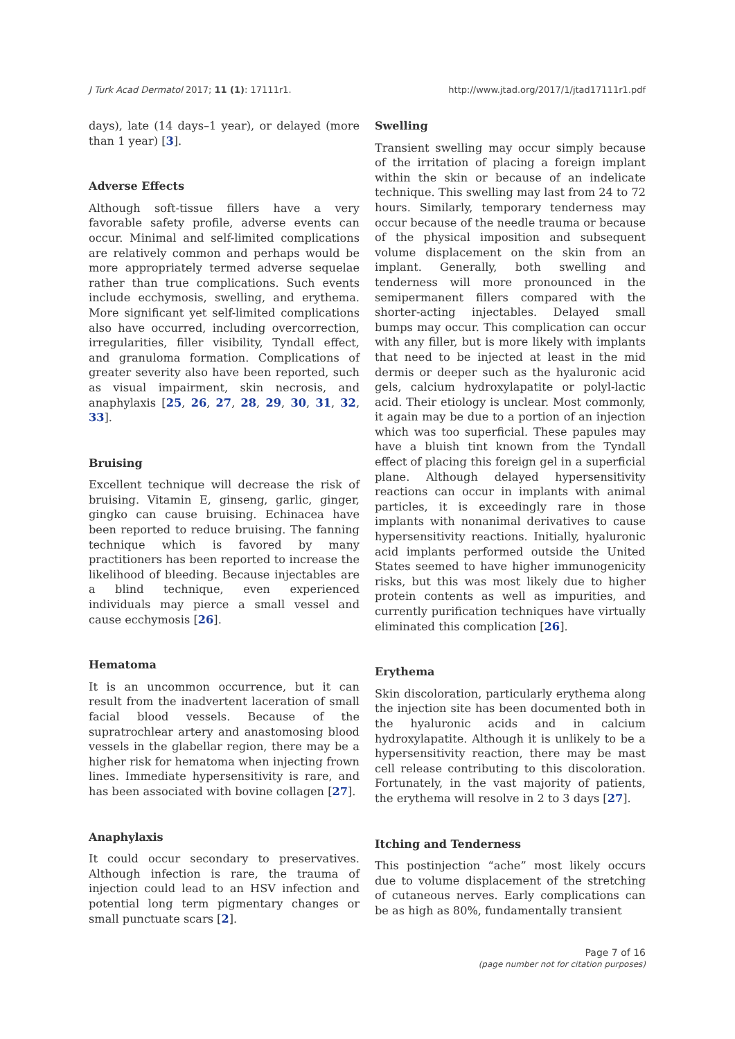J Turk Acad Dermatol 2017; 11 (1): 17111r1. http://www.jtad.org/2017/1/jtad17111r1.pdf
days), late (14 days–1 year), or delayed (more than 1 year) [3].
Adverse Effects
Although soft-tissue fillers have a very favorable safety profile, adverse events can occur. Minimal and self-limited complications are relatively common and perhaps would be more appropriately termed adverse sequelae rather than true complications. Such events include ecchymosis, swelling, and erythema. More significant yet self-limited complications also have occurred, including overcorrection, irregularities, filler visibility, Tyndall effect, and granuloma formation. Complications of greater severity also have been reported, such as visual impairment, skin necrosis, and anaphylaxis [25, 26, 27, 28, 29, 30, 31, 32, 33].
Bruising
Excellent technique will decrease the risk of bruising. Vitamin E, ginseng, garlic, ginger, gingko can cause bruising. Echinacea have been reported to reduce bruising. The fanning technique which is favored by many practitioners has been reported to increase the likelihood of bleeding. Because injectables are a blind technique, even experienced individuals may pierce a small vessel and cause ecchymosis [26].
Hematoma
It is an uncommon occurrence, but it can result from the inadvertent laceration of small facial blood vessels. Because of the supratrochlear artery and anastomosing blood vessels in the glabellar region, there may be a higher risk for hematoma when injecting frown lines. Immediate hypersensitivity is rare, and has been associated with bovine collagen [27].
Anaphylaxis
It could occur secondary to preservatives. Although infection is rare, the trauma of injection could lead to an HSV infection and potential long term pigmentary changes or small punctuate scars [2].
Swelling
Transient swelling may occur simply because of the irritation of placing a foreign implant within the skin or because of an indelicate technique. This swelling may last from 24 to 72 hours. Similarly, temporary tenderness may occur because of the needle trauma or because of the physical imposition and subsequent volume displacement on the skin from an implant. Generally, both swelling and tenderness will more pronounced in the semipermanent fillers compared with the shorter-acting injectables. Delayed small bumps may occur. This complication can occur with any filler, but is more likely with implants that need to be injected at least in the mid dermis or deeper such as the hyaluronic acid gels, calcium hydroxylapatite or polyl-lactic acid. Their etiology is unclear. Most commonly, it again may be due to a portion of an injection which was too superficial. These papules may have a bluish tint known from the Tyndall effect of placing this foreign gel in a superficial plane. Although delayed hypersensitivity reactions can occur in implants with animal particles, it is exceedingly rare in those implants with nonanimal derivatives to cause hypersensitivity reactions. Initially, hyaluronic acid implants performed outside the United States seemed to have higher immunogenicity risks, but this was most likely due to higher protein contents as well as impurities, and currently purification techniques have virtually eliminated this complication [26].
Erythema
Skin discoloration, particularly erythema along the injection site has been documented both in the hyaluronic acids and in calcium hydroxylapatite. Although it is unlikely to be a hypersensitivity reaction, there may be mast cell release contributing to this discoloration. Fortunately, in the vast majority of patients, the erythema will resolve in 2 to 3 days [27].
Itching and Tenderness
This postinjection “ache” most likely occurs due to volume displacement of the stretching of cutaneous nerves. Early complications can be as high as 80%, fundamentally transient
Page 7 of 16
(page number not for citation purposes)